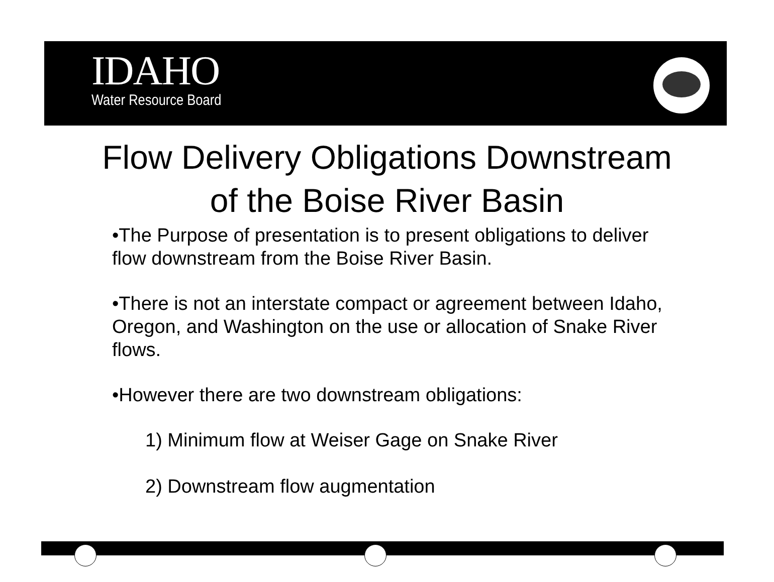IDAHO
Water Resource Board
Flow Delivery Obligations Downstream
of the Boise River Basin
•The Purpose of presentation is to present obligations to deliver flow downstream from the Boise River Basin.
•There is not an interstate compact or agreement between Idaho, Oregon, and Washington on the use or allocation of Snake River flows.
•However there are two downstream obligations:
1) Minimum flow at Weiser Gage on Snake River
2) Downstream flow augmentation